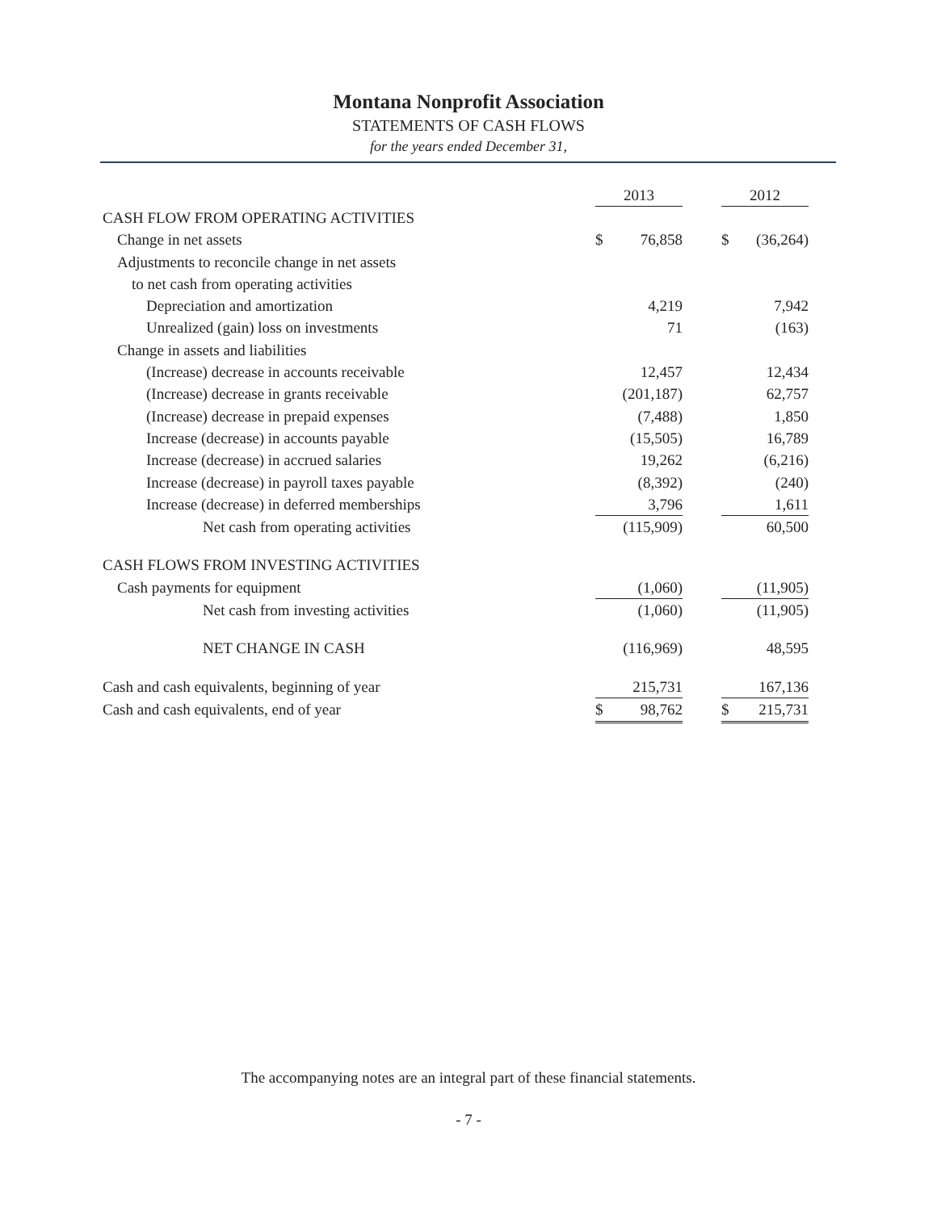Montana Nonprofit Association
STATEMENTS OF CASH FLOWS
for the years ended December 31,
| | 2013 | | | 2012 | |
| CASH FLOW FROM OPERATING ACTIVITIES | | | | | |
| Change in net assets | $ | 76,858 | | $ | (36,264) |
| Adjustments to reconcile change in net assets | | | | | |
| to net cash from operating activities | | | | | |
| Depreciation and amortization | | 4,219 | | | 7,942 |
| Unrealized (gain) loss on investments | | 71 | | | (163) |
| Change in assets and liabilities | | | | | |
| (Increase) decrease in accounts receivable | | 12,457 | | | 12,434 |
| (Increase) decrease in grants receivable | | (201,187) | | | 62,757 |
| (Increase) decrease in prepaid expenses | | (7,488) | | | 1,850 |
| Increase (decrease) in accounts payable | | (15,505) | | | 16,789 |
| Increase (decrease) in accrued salaries | | 19,262 | | | (6,216) |
| Increase (decrease) in payroll taxes payable | | (8,392) | | | (240) |
| Increase (decrease) in deferred memberships | | 3,796 | | | 1,611 |
| Net cash from operating activities | | (115,909) | | | 60,500 |
| CASH FLOWS FROM INVESTING ACTIVITIES | | | | | |
| Cash payments for equipment | | (1,060) | | | (11,905) |
| Net cash from investing activities | | (1,060) | | | (11,905) |
| NET CHANGE IN CASH | | (116,969) | | | 48,595 |
| Cash and cash equivalents, beginning of year | | 215,731 | | | 167,136 |
| Cash and cash equivalents, end of year | $ | 98,762 | | $ | 215,731 |
The accompanying notes are an integral part of these financial statements.
- 7 -